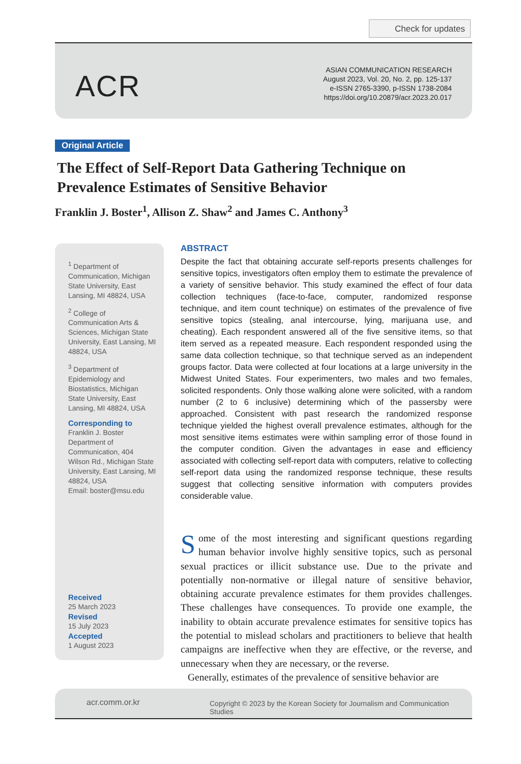Check for updates
ACR
ASIAN COMMUNICATION RESEARCH
August 2023, Vol. 20, No. 2, pp. 125-137
e-ISSN 2765-3390, p-ISSN 1738-2084
https://doi.org/10.20879/acr.2023.20.017
Original Article
The Effect of Self-Report Data Gathering Technique on Prevalence Estimates of Sensitive Behavior
Franklin J. Boster<sup>1</sup>, Allison Z. Shaw<sup>2</sup> and James C. Anthony<sup>3</sup>
<sup>1</sup> Department of Communication, Michigan State University, East Lansing, MI 48824, USA
<sup>2</sup> College of Communication Arts & Sciences, Michigan State University, East Lansing, MI 48824, USA
<sup>3</sup> Department of Epidemiology and Biostatistics, Michigan State University, East Lansing, MI 48824, USA
Corresponding to
Franklin J. Boster
Department of Communication, 404 Wilson Rd., Michigan State University, East Lansing, MI 48824, USA
Email: boster@msu.edu
Received
25 March 2023
Revised
15 July 2023
Accepted
1 August 2023
ABSTRACT
Despite the fact that obtaining accurate self-reports presents challenges for sensitive topics, investigators often employ them to estimate the prevalence of a variety of sensitive behavior. This study examined the effect of four data collection techniques (face-to-face, computer, randomized response technique, and item count technique) on estimates of the prevalence of five sensitive topics (stealing, anal intercourse, lying, marijuana use, and cheating). Each respondent answered all of the five sensitive items, so that item served as a repeated measure. Each respondent responded using the same data collection technique, so that technique served as an independent groups factor. Data were collected at four locations at a large university in the Midwest United States. Four experimenters, two males and two females, solicited respondents. Only those walking alone were solicited, with a random number (2 to 6 inclusive) determining which of the passersby were approached. Consistent with past research the randomized response technique yielded the highest overall prevalence estimates, although for the most sensitive items estimates were within sampling error of those found in the computer condition. Given the advantages in ease and efficiency associated with collecting self-report data with computers, relative to collecting self-report data using the randomized response technique, these results suggest that collecting sensitive information with computers provides considerable value.
Some of the most interesting and significant questions regarding human behavior involve highly sensitive topics, such as personal sexual practices or illicit substance use. Due to the private and potentially non-normative or illegal nature of sensitive behavior, obtaining accurate prevalence estimates for them provides challenges. These challenges have consequences. To provide one example, the inability to obtain accurate prevalence estimates for sensitive topics has the potential to mislead scholars and practitioners to believe that health campaigns are ineffective when they are effective, or the reverse, and unnecessary when they are necessary, or the reverse.
Generally, estimates of the prevalence of sensitive behavior are
acr.comm.or.kr Copyright © 2023 by the Korean Society for Journalism and Communication Studies